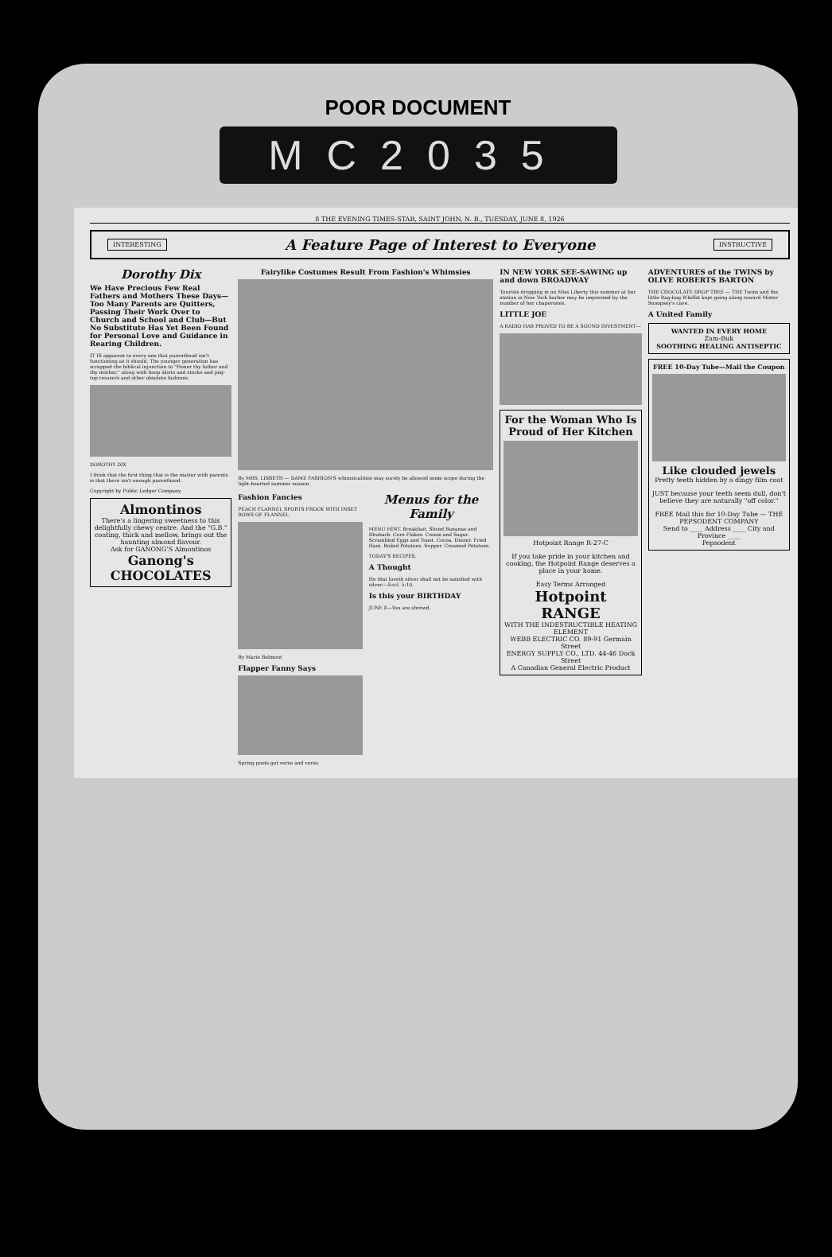POOR DOCUMENT
MC2035
8 THE EVENING TIMES-STAR, SAINT JOHN, N. B., TUESDAY, JUNE 8, 1926
INTERESTING A Feature Page of Interest to Everyone INSTRUCTIVE
Dorothy Dix
We Have Precious Few Real Fathers and Mothers These Days—Too Many Parents are Quitters, Passing Their Work Over to Church and School and Club—But No Substitute Has Yet Been Found for Personal Love and Guidance in Rearing Children.
IT IS apparent to every one that parenthood isn't functioning as it should. The younger generation has scrapped the biblical injunction to "Honor thy father and thy mother," along with hoop skirts and stocks and peg-top trousers and other obsolete fashions.
DOROTHY DIX
I think that the first thing that is the matter with parents is that there isn't enough parenthood.
Copyright by Public Ledger Company.
Almontinos
There's a lingering sweetness to this delightfully chewy centre. And the "G.B." coating, thick and mellow, brings out the haunting almond flavour.
Ask for GANONG'S Almontinos
Ganong's CHOCOLATES
Fairylike Costumes Result From Fashion's Whimsies
By MRS. LISBETH — DAME FASHION'S whimsicalities may surely be allowed some scope during the light-hearted summer season.
Fashion Fancies
PEACH FLANNEL SPORTS FROCK WITH INSET ROWS OF FLANNEL
By Marie Belmont
Flapper Fanny Says
Spring poets get verse and verse.
Menus for the Family
MENU HINT. Breakfast. Sliced Bananas and Rhubarb. Corn Flakes. Cream and Sugar. Scrambled Eggs and Toast. Cocoa. Dinner. Fried Ham. Boiled Potatoes. Supper. Creamed Potatoes.
TODAY'S RECIPES.
A Thought
He that loveth silver shall not be satisfied with silver.—Eccl. 5:10.
Is this your BIRTHDAY
JUNE 8—You are shrewd.
IN NEW YORK SEE-SAWING up and down BROADWAY
Tourists dropping in on Miss Liberty this summer at her station in New York harbor may be impressed by the number of her chaperones.
LITTLE JOE
A RADIO HAS PROVED TO BE A SOUND INVESTMENT—
For the Woman Who Is Proud of Her Kitchen
Hotpoint Range R-27-C
If you take pride in your kitchen and cooking, the Hotpoint Range deserves a place in your home.
Easy Terms Arranged
Hotpoint RANGE
WITH THE INDESTRUCTIBLE HEATING ELEMENT
WEBB ELECTRIC CO. 89-91 Germain Street
ENERGY SUPPLY CO., LTD. 44-46 Dock Street
A Canadian General Electric Product
ADVENTURES of the TWINS by OLIVE ROBERTS BARTON
THE CHOCOLATE DROP TREE — THE Twins and the little Rag-bag Whiffet kept going along toward Mister Snoopsey's cave.
A United Family
WANTED IN EVERY HOME
Zam-Buk
SOOTHING HEALING ANTISEPTIC
FREE 10-Day Tube—Mail the Coupon
Like clouded jewels
Pretty teeth hidden by a dingy film coat
JUST because your teeth seem dull, don't believe they are naturally "off color."
FREE Mail this for 10-Day Tube — THE PEPSODENT COMPANY
Send to ____ Address ____ City and Province ____
Pepsodent